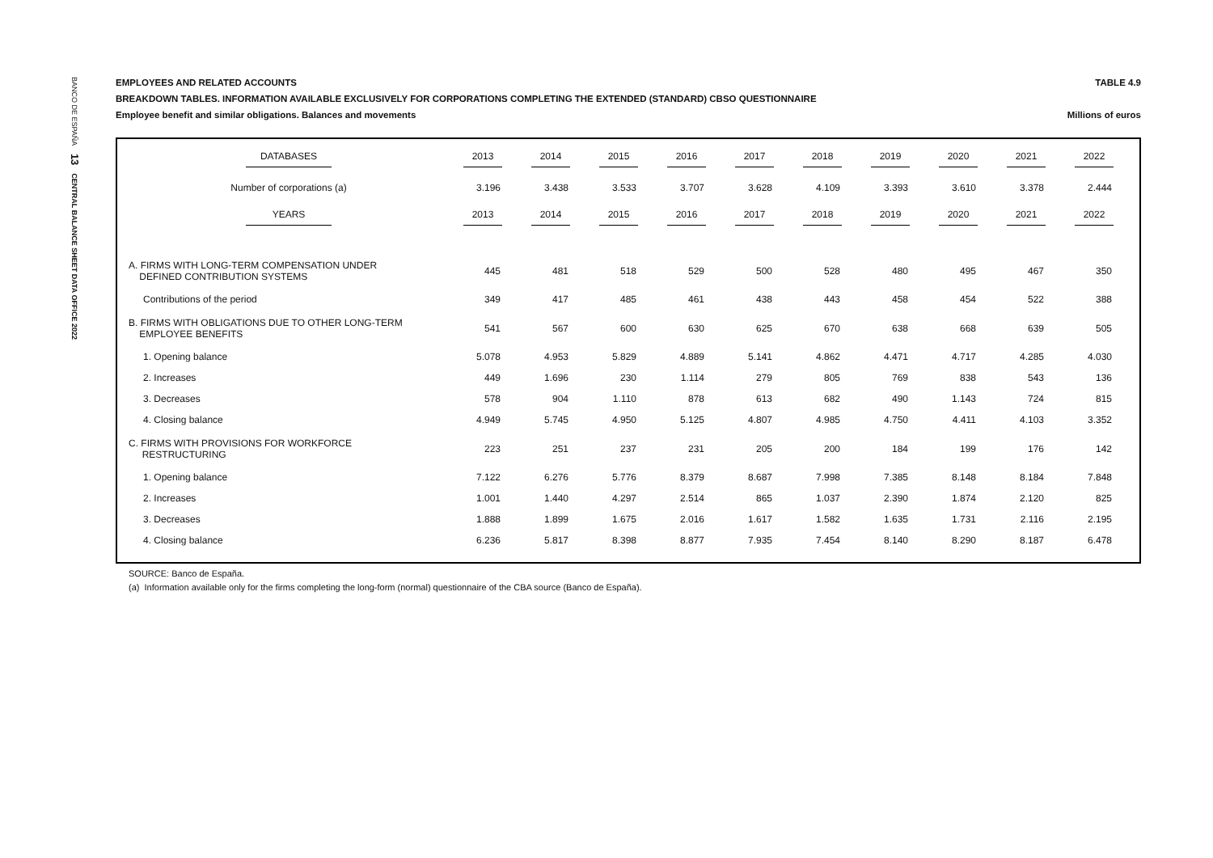BANCO DE ESPAÑA 13 CENTRAL BALANCE SHEET DATA OFFICE 2022
EMPLOYEES AND RELATED ACCOUNTS TABLE 4.9
BREAKDOWN TABLES. INFORMATION AVAILABLE EXCLUSIVELY FOR CORPORATIONS COMPLETING THE EXTENDED (STANDARD) CBSO QUESTIONNAIRE
Employee benefit and similar obligations. Balances and movements Millions of euros
| DATABASES | 2013 | 2014 | 2015 | 2016 | 2017 | 2018 | 2019 | 2020 | 2021 | 2022 |
| --- | --- | --- | --- | --- | --- | --- | --- | --- | --- | --- |
| Number of corporations (a) | 3.196 | 3.438 | 3.533 | 3.707 | 3.628 | 4.109 | 3.393 | 3.610 | 3.378 | 2.444 |
| YEARS | 2013 | 2014 | 2015 | 2016 | 2017 | 2018 | 2019 | 2020 | 2021 | 2022 |
| A. FIRMS WITH LONG-TERM COMPENSATION UNDER DEFINED CONTRIBUTION SYSTEMS | 445 | 481 | 518 | 529 | 500 | 528 | 480 | 495 | 467 | 350 |
| Contributions of the period | 349 | 417 | 485 | 461 | 438 | 443 | 458 | 454 | 522 | 388 |
| B. FIRMS WITH OBLIGATIONS DUE TO OTHER LONG-TERM EMPLOYEE BENEFITS | 541 | 567 | 600 | 630 | 625 | 670 | 638 | 668 | 639 | 505 |
| 1. Opening balance | 5.078 | 4.953 | 5.829 | 4.889 | 5.141 | 4.862 | 4.471 | 4.717 | 4.285 | 4.030 |
| 2. Increases | 449 | 1.696 | 230 | 1.114 | 279 | 805 | 769 | 838 | 543 | 136 |
| 3. Decreases | 578 | 904 | 1.110 | 878 | 613 | 682 | 490 | 1.143 | 724 | 815 |
| 4. Closing balance | 4.949 | 5.745 | 4.950 | 5.125 | 4.807 | 4.985 | 4.750 | 4.411 | 4.103 | 3.352 |
| C. FIRMS WITH PROVISIONS FOR WORKFORCE RESTRUCTURING | 223 | 251 | 237 | 231 | 205 | 200 | 184 | 199 | 176 | 142 |
| 1. Opening balance | 7.122 | 6.276 | 5.776 | 8.379 | 8.687 | 7.998 | 7.385 | 8.148 | 8.184 | 7.848 |
| 2. Increases | 1.001 | 1.440 | 4.297 | 2.514 | 865 | 1.037 | 2.390 | 1.874 | 2.120 | 825 |
| 3. Decreases | 1.888 | 1.899 | 1.675 | 2.016 | 1.617 | 1.582 | 1.635 | 1.731 | 2.116 | 2.195 |
| 4. Closing balance | 6.236 | 5.817 | 8.398 | 8.877 | 7.935 | 7.454 | 8.140 | 8.290 | 8.187 | 6.478 |
SOURCE: Banco de España.
(a) Information available only for the firms completing the long-form (normal) questionnaire of the CBA source (Banco de España).